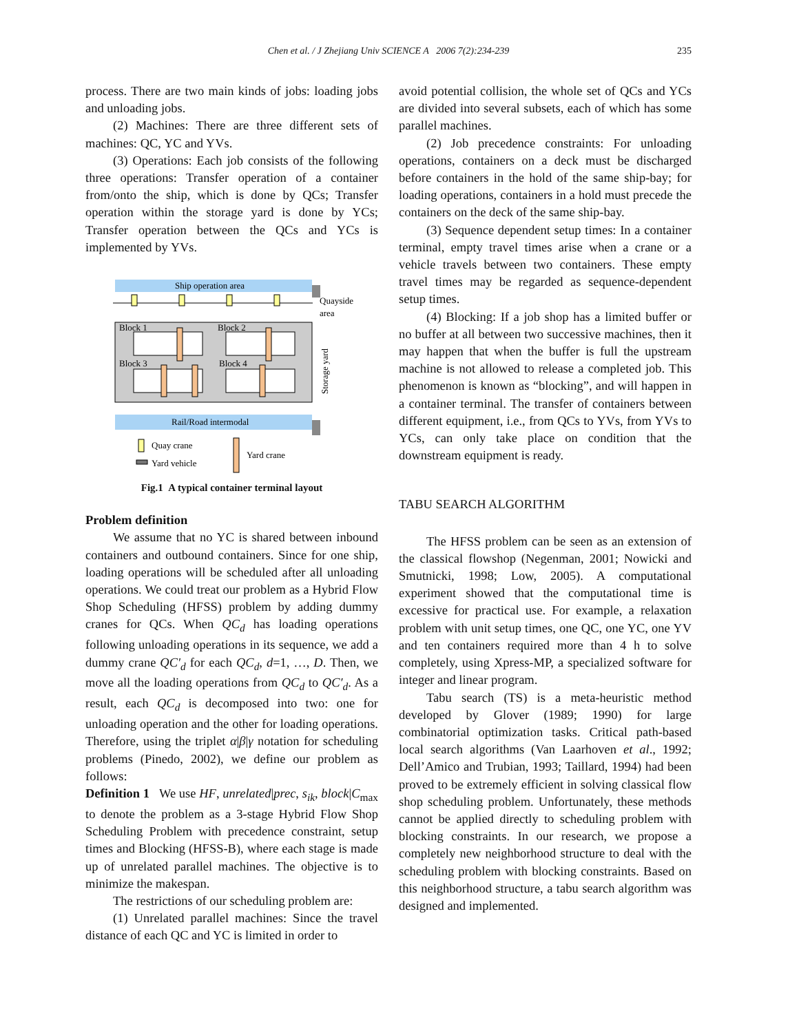Chen et al. / J Zhejiang Univ SCIENCE A 2006 7(2):234-239
235
process. There are two main kinds of jobs: loading jobs and unloading jobs.
(2) Machines: There are three different sets of machines: QC, YC and YVs.
(3) Operations: Each job consists of the following three operations: Transfer operation of a container from/onto the ship, which is done by QCs; Transfer operation within the storage yard is done by YCs; Transfer operation between the QCs and YCs is implemented by YVs.
Ship operation area
Quayside
area
Block 1
Block 2
Block 3
Block 4
Storage yard
Rail/Road intermodal
Quay crane
Yard vehicle
Yard crane
Fig.1 A typical container terminal layout
Problem definition
We assume that no YC is shared between inbound containers and outbound containers. Since for one ship, loading operations will be scheduled after all unloading operations. We could treat our problem as a Hybrid Flow Shop Scheduling (HFSS) problem by adding dummy cranes for QCs. When QC<sub>d</sub> has loading operations following unloading operations in its sequence, we add a dummy crane QC′<sub>d</sub> for each QC<sub>d</sub>, d=1, …, D. Then, we move all the loading operations from QC<sub>d</sub> to QC′<sub>d</sub>. As a result, each QC<sub>d</sub> is decomposed into two: one for unloading operation and the other for loading operations. Therefore, using the triplet α|β|γ notation for scheduling problems (Pinedo, 2002), we define our problem as follows:
Definition 1 We use HF, unrelated|prec, s<sub>ik</sub>, block|C<sub>max</sub> to denote the problem as a 3-stage Hybrid Flow Shop Scheduling Problem with precedence constraint, setup times and Blocking (HFSS-B), where each stage is made up of unrelated parallel machines. The objective is to minimize the makespan.
The restrictions of our scheduling problem are:
(1) Unrelated parallel machines: Since the travel distance of each QC and YC is limited in order to
avoid potential collision, the whole set of QCs and YCs are divided into several subsets, each of which has some parallel machines.
(2) Job precedence constraints: For unloading operations, containers on a deck must be discharged before containers in the hold of the same ship-bay; for loading operations, containers in a hold must precede the containers on the deck of the same ship-bay.
(3) Sequence dependent setup times: In a container terminal, empty travel times arise when a crane or a vehicle travels between two containers. These empty travel times may be regarded as sequence-dependent setup times.
(4) Blocking: If a job shop has a limited buffer or no buffer at all between two successive machines, then it may happen that when the buffer is full the upstream machine is not allowed to release a completed job. This phenomenon is known as “blocking”, and will happen in a container terminal. The transfer of containers between different equipment, i.e., from QCs to YVs, from YVs to YCs, can only take place on condition that the downstream equipment is ready.
TABU SEARCH ALGORITHM
The HFSS problem can be seen as an extension of the classical flowshop (Negenman, 2001; Nowicki and Smutnicki, 1998; Low, 2005). A computational experiment showed that the computational time is excessive for practical use. For example, a relaxation problem with unit setup times, one QC, one YC, one YV and ten containers required more than 4 h to solve completely, using Xpress-MP, a specialized software for integer and linear program.
Tabu search (TS) is a meta-heuristic method developed by Glover (1989; 1990) for large combinatorial optimization tasks. Critical path-based local search algorithms (Van Laarhoven et al., 1992; Dell’Amico and Trubian, 1993; Taillard, 1994) had been proved to be extremely efficient in solving classical flow shop scheduling problem. Unfortunately, these methods cannot be applied directly to scheduling problem with blocking constraints. In our research, we propose a completely new neighborhood structure to deal with the scheduling problem with blocking constraints. Based on this neighborhood structure, a tabu search algorithm was designed and implemented.